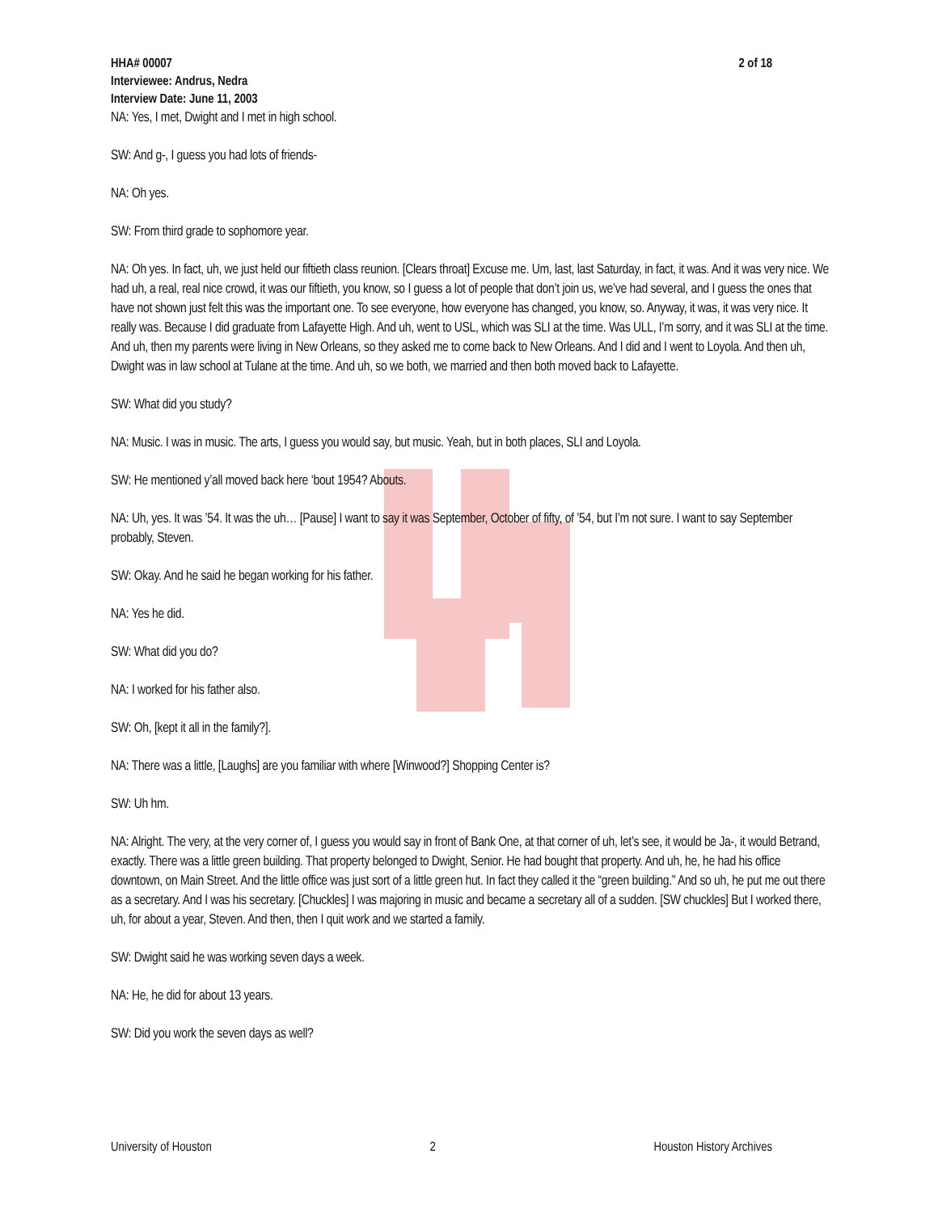HHA# 00007
Interviewee: Andrus, Nedra
Interview Date: June 11, 2003
2 of 18
NA: Yes, I met, Dwight and I met in high school.
SW: And g-, I guess you had lots of friends-
NA: Oh yes.
SW: From third grade to sophomore year.
NA: Oh yes. In fact, uh, we just held our fiftieth class reunion. [Clears throat] Excuse me. Um, last, last Saturday, in fact, it was. And it was very nice. We had uh, a real, real nice crowd, it was our fiftieth, you know, so I guess a lot of people that don’t join us, we’ve had several, and I guess the ones that have not shown just felt this was the important one. To see everyone, how everyone has changed, you know, so. Anyway, it was, it was very nice. It really was. Because I did graduate from Lafayette High. And uh, went to USL, which was SLI at the time. Was ULL, I’m sorry, and it was SLI at the time. And uh, then my parents were living in New Orleans, so they asked me to come back to New Orleans. And I did and I went to Loyola. And then uh, Dwight was in law school at Tulane at the time. And uh, so we both, we married and then both moved back to Lafayette.
SW: What did you study?
NA: Music. I was in music. The arts, I guess you would say, but music. Yeah, but in both places, SLI and Loyola.
SW: He mentioned y’all moved back here ‘bout 1954? Abouts.
NA: Uh, yes. It was ’54. It was the uh… [Pause] I want to say it was September, October of fifty, of ’54, but I’m not sure. I want to say September probably, Steven.
SW: Okay. And he said he began working for his father.
NA: Yes he did.
SW: What did you do?
NA: I worked for his father also.
SW: Oh, [kept it all in the family?].
NA: There was a little, [Laughs] are you familiar with where [Winwood?] Shopping Center is?
SW: Uh hm.
NA: Alright. The very, at the very corner of, I guess you would say in front of Bank One, at that corner of uh, let’s see, it would be Ja-, it would Betrand, exactly. There was a little green building. That property belonged to Dwight, Senior. He had bought that property. And uh, he, he had his office downtown, on Main Street. And the little office was just sort of a little green hut. In fact they called it the “green building.” And so uh, he put me out there as a secretary. And I was his secretary. [Chuckles] I was majoring in music and became a secretary all of a sudden. [SW chuckles] But I worked there, uh, for about a year, Steven. And then, then I quit work and we started a family.
SW: Dwight said he was working seven days a week.
NA: He, he did for about 13 years.
SW: Did you work the seven days as well?
University of Houston 2 Houston History Archives